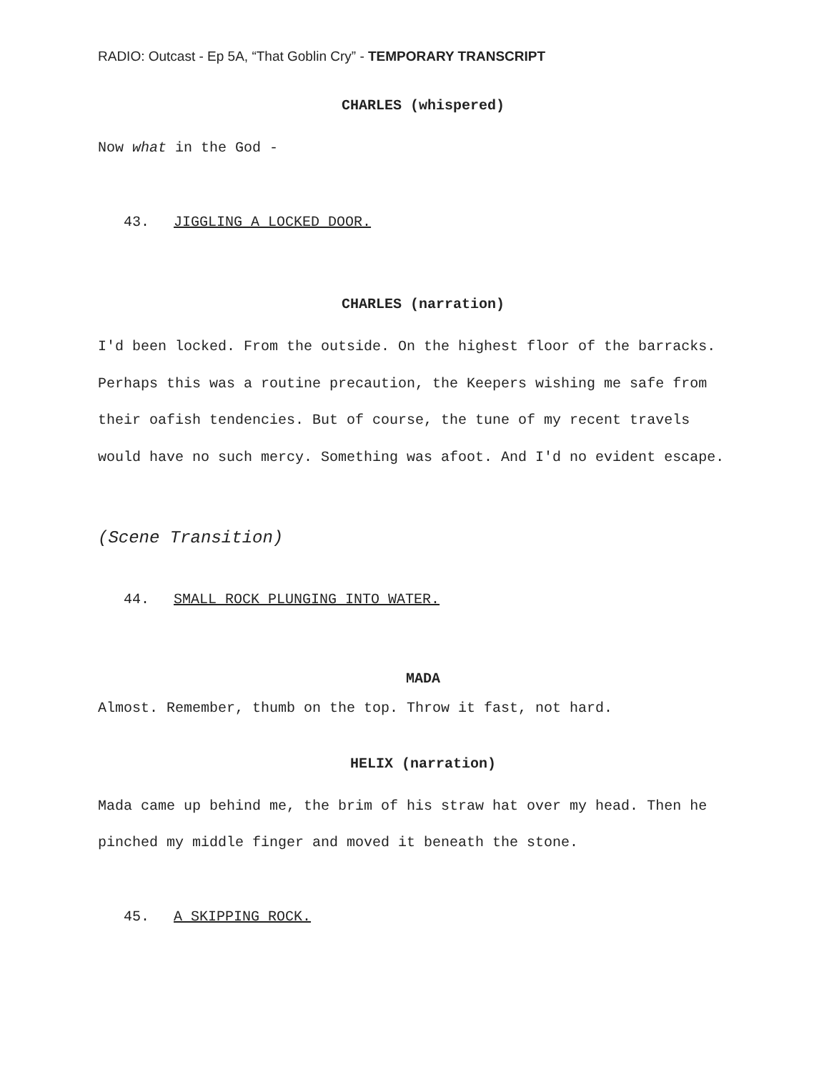RADIO: Outcast - Ep 5A, “That Goblin Cry” - TEMPORARY TRANSCRIPT
CHARLES (whispered)
Now what in the God -
43. JIGGLING A LOCKED DOOR.
CHARLES (narration)
I'd been locked. From the outside. On the highest floor of the barracks. Perhaps this was a routine precaution, the Keepers wishing me safe from their oafish tendencies. But of course, the tune of my recent travels would have no such mercy. Something was afoot. And I'd no evident escape.
(Scene Transition)
44. SMALL ROCK PLUNGING INTO WATER.
MADA
Almost. Remember, thumb on the top. Throw it fast, not hard.
HELIX (narration)
Mada came up behind me, the brim of his straw hat over my head. Then he pinched my middle finger and moved it beneath the stone.
45. A SKIPPING ROCK.